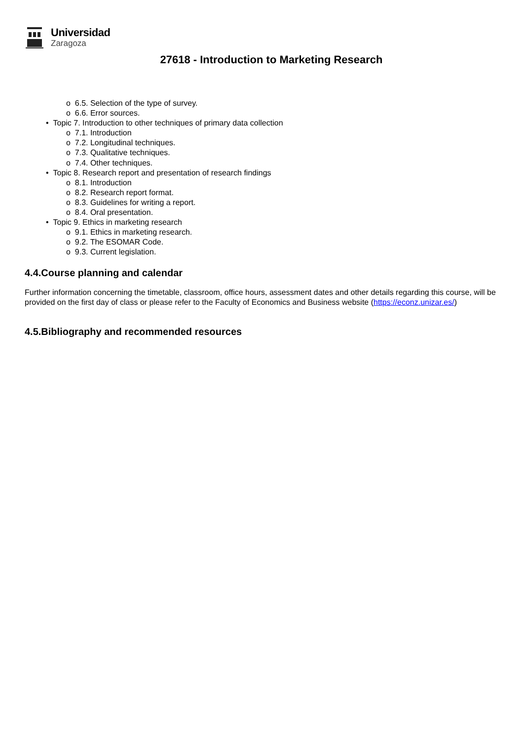Universidad
Zaragoza
27618 - Introduction to Marketing Research
o 6.5. Selection of the type of survey.
o 6.6. Error sources.
• Topic 7. Introduction to other techniques of primary data collection
o 7.1. Introduction
o 7.2. Longitudinal techniques.
o 7.3. Qualitative techniques.
o 7.4. Other techniques.
• Topic 8. Research report and presentation of research findings
o 8.1. Introduction
o 8.2. Research report format.
o 8.3. Guidelines for writing a report.
o 8.4. Oral presentation.
• Topic 9. Ethics in marketing research
o 9.1. Ethics in marketing research.
o 9.2. The ESOMAR Code.
o 9.3. Current legislation.
4.4.Course planning and calendar
Further information concerning the timetable, classroom, office hours, assessment dates and other details regarding this course, will be provided on the first day of class or please refer to the Faculty of Economics and Business website (https://econz.unizar.es/)
4.5.Bibliography and recommended resources